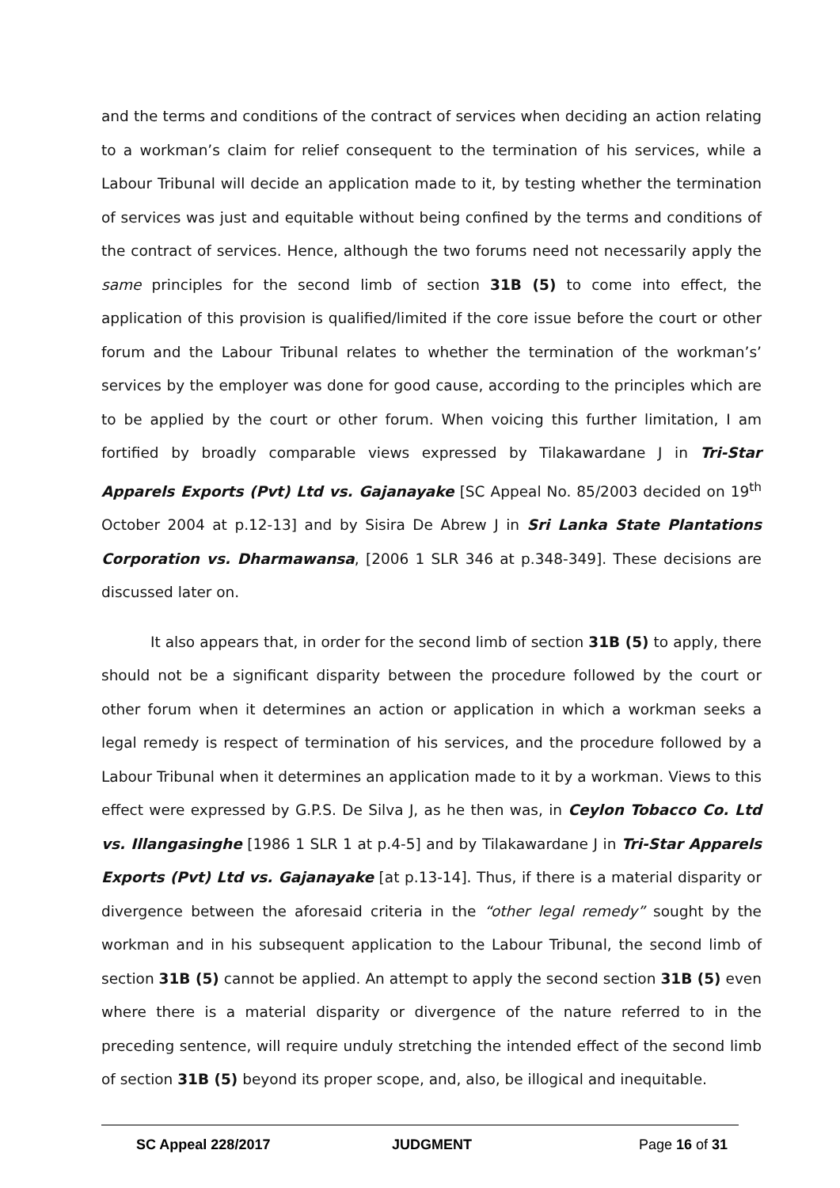and the terms and conditions of the contract of services when deciding an action relating to a workman’s claim for relief consequent to the termination of his services, while a Labour Tribunal will decide an application made to it, by testing whether the termination of services was just and equitable without being confined by the terms and conditions of the contract of services. Hence, although the two forums need not necessarily apply the same principles for the second limb of section 31B (5) to come into effect, the application of this provision is qualified/limited if the core issue before the court or other forum and the Labour Tribunal relates to whether the termination of the workman’s’ services by the employer was done for good cause, according to the principles which are to be applied by the court or other forum. When voicing this further limitation, I am fortified by broadly comparable views expressed by Tilakawardane J in Tri-Star Apparels Exports (Pvt) Ltd vs. Gajanayake [SC Appeal No. 85/2003 decided on 19<sup>th</sup> October 2004 at p.12-13] and by Sisira De Abrew J in Sri Lanka State Plantations Corporation vs. Dharmawansa, [2006 1 SLR 346 at p.348-349]. These decisions are discussed later on.
It also appears that, in order for the second limb of section 31B (5) to apply, there should not be a significant disparity between the procedure followed by the court or other forum when it determines an action or application in which a workman seeks a legal remedy is respect of termination of his services, and the procedure followed by a Labour Tribunal when it determines an application made to it by a workman. Views to this effect were expressed by G.P.S. De Silva J, as he then was, in Ceylon Tobacco Co. Ltd vs. Illangasinghe [1986 1 SLR 1 at p.4-5] and by Tilakawardane J in Tri-Star Apparels Exports (Pvt) Ltd vs. Gajanayake [at p.13-14]. Thus, if there is a material disparity or divergence between the aforesaid criteria in the “other legal remedy” sought by the workman and in his subsequent application to the Labour Tribunal, the second limb of section 31B (5) cannot be applied. An attempt to apply the second section 31B (5) even where there is a material disparity or divergence of the nature referred to in the preceding sentence, will require unduly stretching the intended effect of the second limb of section 31B (5) beyond its proper scope, and, also, be illogical and inequitable.
SC Appeal 228/2017 JUDGMENT Page 16 of 31